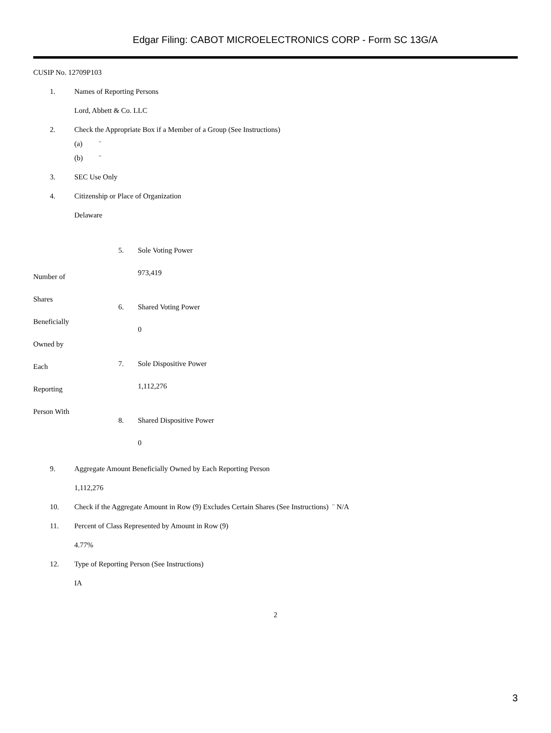Edgar Filing: CABOT MICROELECTRONICS CORP - Form SC 13G/A
CUSIP No. 12709P103
1. Names of Reporting Persons
Lord, Abbett & Co. LLC
2. Check the Appropriate Box if a Member of a Group (See Instructions)
(a) ¨
(b) ¨
3. SEC Use Only
4. Citizenship or Place of Organization
Delaware
| Number of Shares Beneficially Owned by Each Reporting Person With | 5. Sole Voting Power 973,419 6. Shared Voting Power 0 7. Sole Dispositive Power 1,112,276 8. Shared Dispositive Power 0 |
9. Aggregate Amount Beneficially Owned by Each Reporting Person
1,112,276
10. Check if the Aggregate Amount in Row (9) Excludes Certain Shares (See Instructions) ¨ N/A
11. Percent of Class Represented by Amount in Row (9)
4.77%
12. Type of Reporting Person (See Instructions)
IA
2
3